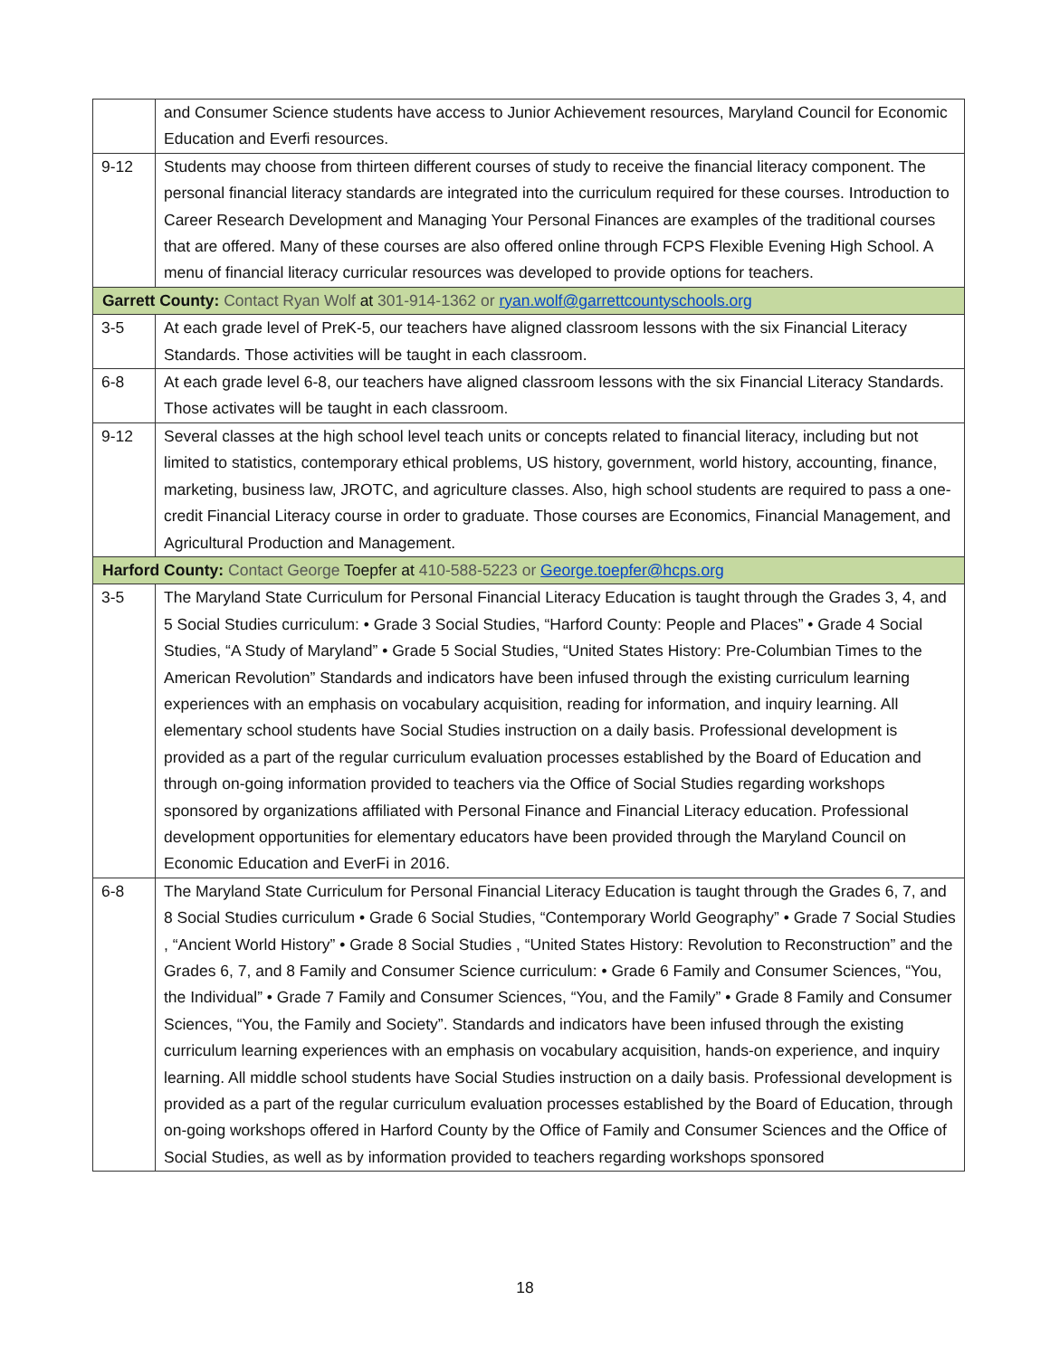| | and Consumer Science students have access to Junior Achievement resources, Maryland Council for Economic Education and Everfi resources. |
| 9-12 | Students may choose from thirteen different courses of study to receive the financial literacy component. The personal financial literacy standards are integrated into the curriculum required for these courses. Introduction to Career Research Development and Managing Your Personal Finances are examples of the traditional courses that are offered. Many of these courses are also offered online through FCPS Flexible Evening High School. A menu of financial literacy curricular resources was developed to provide options for teachers. |
| Garrett County: Contact Ryan Wolf at 301-914-1362 or ryan.wolf@garrettcountyschools.org | |
| 3-5 | At each grade level of PreK-5, our teachers have aligned classroom lessons with the six Financial Literacy Standards. Those activities will be taught in each classroom. |
| 6-8 | At each grade level 6-8, our teachers have aligned classroom lessons with the six Financial Literacy Standards. Those activates will be taught in each classroom. |
| 9-12 | Several classes at the high school level teach units or concepts related to financial literacy, including but not limited to statistics, contemporary ethical problems, US history, government, world history, accounting, finance, marketing, business law, JROTC, and agriculture classes. Also, high school students are required to pass a one-credit Financial Literacy course in order to graduate. Those courses are Economics, Financial Management, and Agricultural Production and Management. |
| Harford County: Contact George Toepfer at 410-588-5223 or George.toepfer@hcps.org | |
| 3-5 | The Maryland State Curriculum for Personal Financial Literacy Education is taught through the Grades 3, 4, and 5 Social Studies curriculum: • Grade 3 Social Studies, “Harford County: People and Places” • Grade 4 Social Studies, “A Study of Maryland” • Grade 5 Social Studies, “United States History: Pre-Columbian Times to the American Revolution” Standards and indicators have been infused through the existing curriculum learning experiences with an emphasis on vocabulary acquisition, reading for information, and inquiry learning. All elementary school students have Social Studies instruction on a daily basis. Professional development is provided as a part of the regular curriculum evaluation processes established by the Board of Education and through on-going information provided to teachers via the Office of Social Studies regarding workshops sponsored by organizations affiliated with Personal Finance and Financial Literacy education. Professional development opportunities for elementary educators have been provided through the Maryland Council on Economic Education and EverFi in 2016. |
| 6-8 | The Maryland State Curriculum for Personal Financial Literacy Education is taught through the Grades 6, 7, and 8 Social Studies curriculum • Grade 6 Social Studies, “Contemporary World Geography” • Grade 7 Social Studies , “Ancient World History” • Grade 8 Social Studies , “United States History: Revolution to Reconstruction” and the Grades 6, 7, and 8 Family and Consumer Science curriculum: • Grade 6 Family and Consumer Sciences, “You, the Individual” • Grade 7 Family and Consumer Sciences, “You, and the Family” • Grade 8 Family and Consumer Sciences, “You, the Family and Society”. Standards and indicators have been infused through the existing curriculum learning experiences with an emphasis on vocabulary acquisition, hands-on experience, and inquiry learning. All middle school students have Social Studies instruction on a daily basis. Professional development is provided as a part of the regular curriculum evaluation processes established by the Board of Education, through on-going workshops offered in Harford County by the Office of Family and Consumer Sciences and the Office of Social Studies, as well as by information provided to teachers regarding workshops sponsored |
18